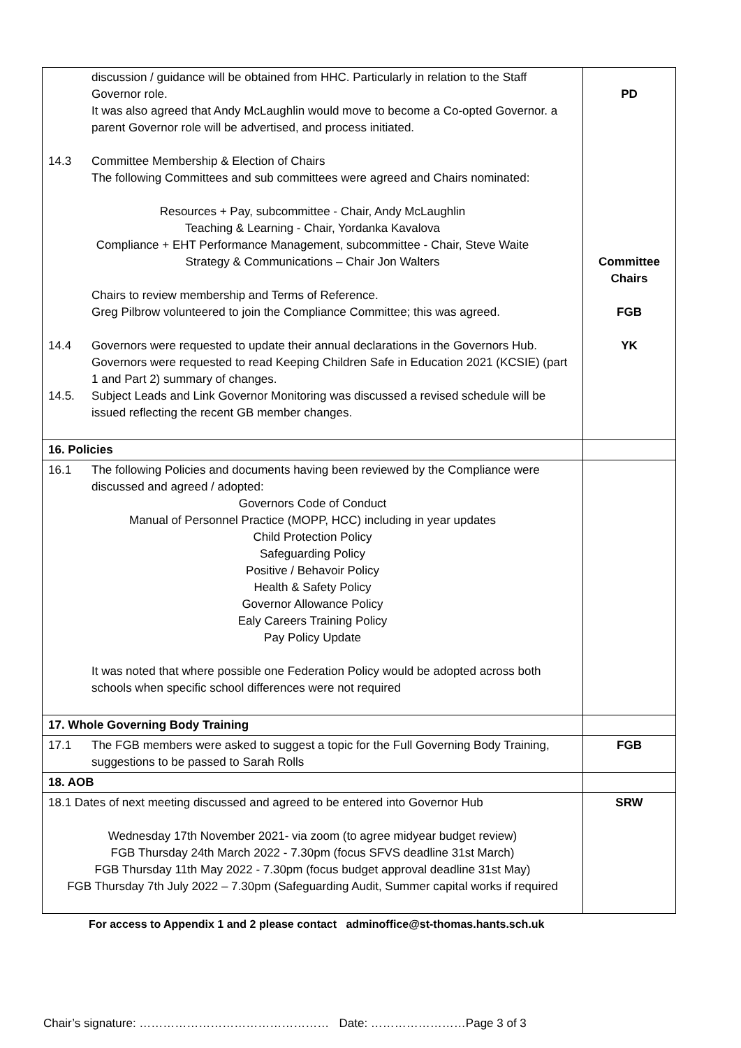| discussion / guidance will be obtained from HHC. Particularly in relation to the Staff Governor role. It was also agreed that Andy McLaughlin would move to become a Co-opted Governor. a parent Governor role will be advertised, and process initiated. 14.3 Committee Membership & Election of Chairs The following Committees and sub committees were agreed and Chairs nominated: Resources + Pay, subcommittee - Chair, Andy McLaughlin Teaching & Learning - Chair, Yordanka Kavalova Compliance + EHT Performance Management, subcommittee - Chair, Steve Waite Strategy & Communications – Chair Jon Walters Chairs to review membership and Terms of Reference. Greg Pilbrow volunteered to join the Compliance Committee; this was agreed. 14.4 Governors were requested to update their annual declarations in the Governors Hub. Governors were requested to read Keeping Children Safe in Education 2021 (KCSIE) (part 1 and Part 2) summary of changes. 14.5. Subject Leads and Link Governor Monitoring was discussed a revised schedule will be issued reflecting the recent GB member changes. | PD Committee Chairs FGB YK |
| 16. Policies | |
| 16.1 The following Policies and documents having been reviewed by the Compliance were discussed and agreed / adopted: Governors Code of Conduct Manual of Personnel Practice (MOPP, HCC) including in year updates Child Protection Policy Safeguarding Policy Positive / Behavoir Policy Health & Safety Policy Governor Allowance Policy Ealy Careers Training Policy Pay Policy Update It was noted that where possible one Federation Policy would be adopted across both schools when specific school differences were not required | |
| 17. Whole Governing Body Training | |
| 17.1 The FGB members were asked to suggest a topic for the Full Governing Body Training, suggestions to be passed to Sarah Rolls | FGB |
| 18. AOB | |
| 18.1 Dates of next meeting discussed and agreed to be entered into Governor Hub Wednesday 17th November 2021- via zoom (to agree midyear budget review) FGB Thursday 24th March 2022 - 7.30pm (focus SFVS deadline 31st March) FGB Thursday 11th May 2022 - 7.30pm (focus budget approval deadline 31st May) FGB Thursday 7th July 2022 – 7.30pm (Safeguarding Audit, Summer capital works if required | SRW |
For access to Appendix 1 and 2 please contact adminoffice@st-thomas.hants.sch.uk
Chair’s signature: ………………………………………… Date: ……………………Page 3 of 3